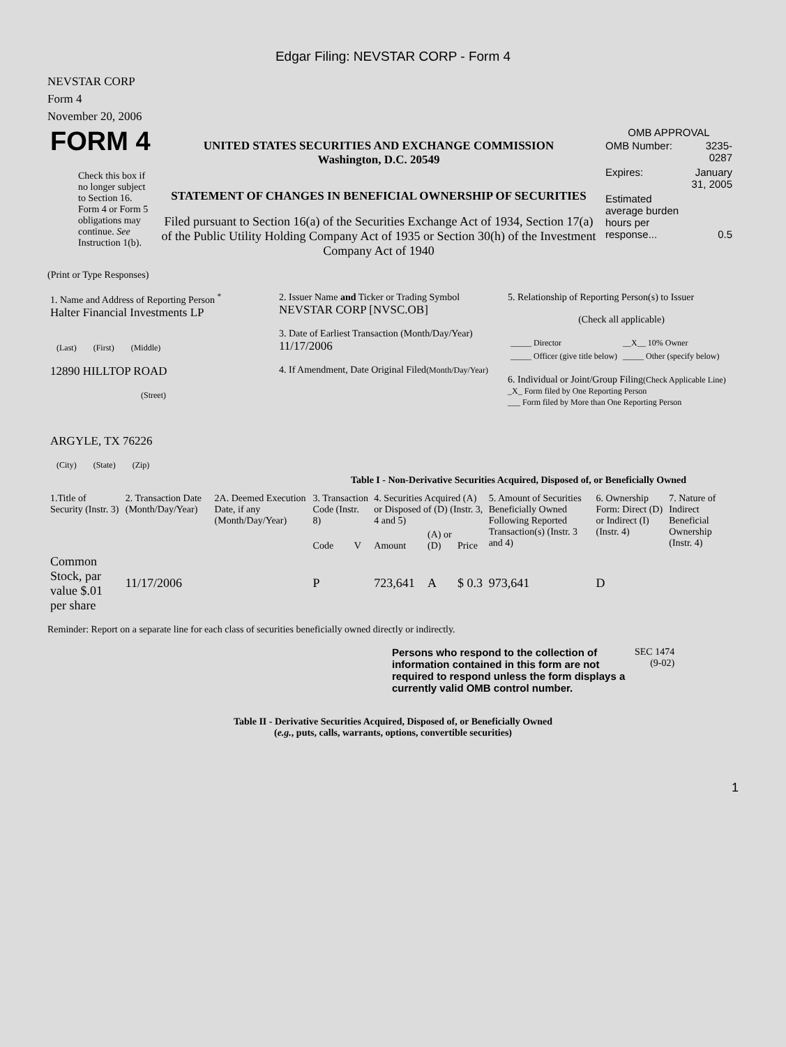Edgar Filing: NEVSTAR CORP - Form 4
NEVSTAR CORP
Form 4
November 20, 2006
| FORM 4 Check this box if no longer subject to Section 16. Form 4 or Form 5 obligations may continue. See Instruction 1(b). | UNITED STATES SECURITIES AND EXCHANGE COMMISSION Washington, D.C. 20549 STATEMENT OF CHANGES IN BENEFICIAL OWNERSHIP OF SECURITIES Filed pursuant to Section 16(a) of the Securities Exchange Act of 1934, Section 17(a) of the Public Utility Holding Company Act of 1935 or Section 30(h) of the Investment Company Act of 1940 | OMB APPROVAL / OMB Number: / 3235-0287 / / Expires: / January 31, 2005 / / Estimated average burden hours per response... / 0.5 / |
(Print or Type Responses)
| 1. Name and Address of Reporting Person <sup>*</sup> Halter Financial Investments LP (Last) (First) (Middle) 12890 HILLTOP ROAD (Street) ARGYLE, TX 76226 (City) (State) (Zip) | 2. Issuer Name and Ticker or Trading Symbol NEVSTAR CORP [NVSC.OB] 3. Date of Earliest Transaction (Month/Day/Year) 11/17/2006 4. If Amendment, Date Original Filed (Month/Day/Year) | 5. Relationship of Reporting Person(s) to Issuer (Check all applicable) / _____ Director / __X__ 10% Owner / / _____ Officer (give title below) / _____ Other (specify below) / 6. Individual or Joint/Group Filing (Check Applicable Line) _X_ Form filed by One Reporting Person ___ Form filed by More than One Reporting Person |
Table I - Non-Derivative Securities Acquired, Disposed of, or Beneficially Owned
| 1.Title of Security (Instr. 3) | 2. Transaction Date (Month/Day/Year) | 2A. Deemed Execution Date, if any (Month/Day/Year) | 3. Transaction Code (Instr. 8) | | 4. Securities Acquired (A) or Disposed of (D) (Instr. 3, 4 and 5) | | | 5. Amount of Securities Beneficially Owned Following Reported Transaction(s) (Instr. 3 and 4) | 6. Ownership Form: Direct (D) or Indirect (I) (Instr. 4) | 7. Nature of Indirect Beneficial Ownership (Instr. 4) |
| --- | --- | --- | --- | --- | --- | --- | --- | --- | --- | --- |
| | | | Code | V | Amount | (A) or (D) | Price | | | |
| Common Stock, par value $.01 per share | 11/17/2006 | | P | | 723,641 | A | $ 0.3 | 973,641 | D | |
Reminder: Report on a separate line for each class of securities beneficially owned directly or indirectly.
| Persons who respond to the collection of information contained in this form are not required to respond unless the form displays a currently valid OMB control number. | SEC 1474 (9-02) |
Table II - Derivative Securities Acquired, Disposed of, or Beneficially Owned
(e.g., puts, calls, warrants, options, convertible securities)
1